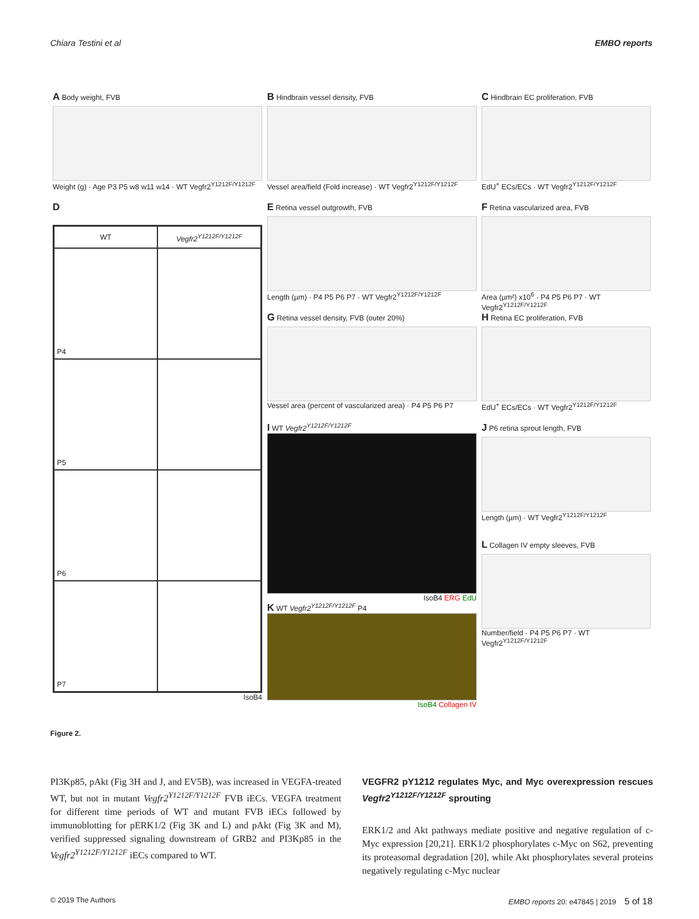Chiara Testini et al EMBO reports
A Body weight, FVB
Weight (g) · Age P3 P5 w8 w11 w14 · WT Vegfr2<sup>Y1212F/Y1212F</sup>
B Hindbrain vessel density, FVB
Vessel area/field (Fold increase) · WT Vegfr2<sup>Y1212F/Y1212F</sup>
C Hindbrain EC proliferation, FVB
EdU<sup>+</sup> ECs/ECs · WT Vegfr2<sup>Y1212F/Y1212F</sup>
D
WT
Vegfr2<sup>Y1212F/Y1212F</sup>
P4
P5
P6
P7
IsoB4
E Retina vessel outgrowth, FVB
Length (µm) · P4 P5 P6 P7 · WT Vegfr2<sup>Y1212F/Y1212F</sup>
F Retina vascularized area, FVB
Area (µm²) x10<sup>6</sup> · P4 P5 P6 P7 · WT Vegfr2<sup>Y1212F/Y1212F</sup>
G Retina vessel density, FVB (outer 20%)
Vessel area (percent of vascularized area) · P4 P5 P6 P7
H Retina EC proliferation, FVB
EdU<sup>+</sup> ECs/ECs · WT Vegfr2<sup>Y1212F/Y1212F</sup>
I WT Vegfr2<sup>Y1212F/Y1212F</sup>
IsoB4 ERG EdU
K WT Vegfr2<sup>Y1212F/Y1212F</sup> P4
IsoB4 Collagen IV
J P6 retina sprout length, FVB
Length (µm) · WT Vegfr2<sup>Y1212F/Y1212F</sup>
L Collagen IV empty sleeves, FVB
Number/field · P4 P5 P6 P7 · WT Vegfr2<sup>Y1212F/Y1212F</sup>
Figure 2.
PI3Kp85, pAkt (Fig 3H and J, and EV5B), was increased in VEGFA-treated WT, but not in mutant Vegfr2<sup>Y1212F/Y1212F</sup> FVB iECs. VEGFA treatment for different time periods of WT and mutant FVB iECs followed by immunoblotting for pERK1/2 (Fig 3K and L) and pAkt (Fig 3K and M), verified suppressed signaling downstream of GRB2 and PI3Kp85 in the Vegfr2<sup>Y1212F/Y1212F</sup> iECs compared to WT.
VEGFR2 pY1212 regulates Myc, and Myc overexpression rescues Vegfr2<sup>Y1212F/Y1212F</sup> sprouting
ERK1/2 and Akt pathways mediate positive and negative regulation of c-Myc expression [20,21]. ERK1/2 phosphorylates c-Myc on S62, preventing its proteasomal degradation [20], while Akt phosphorylates several proteins negatively regulating c-Myc nuclear
© 2019 The Authors EMBO reports 20: e47845 | 2019 5 of 18